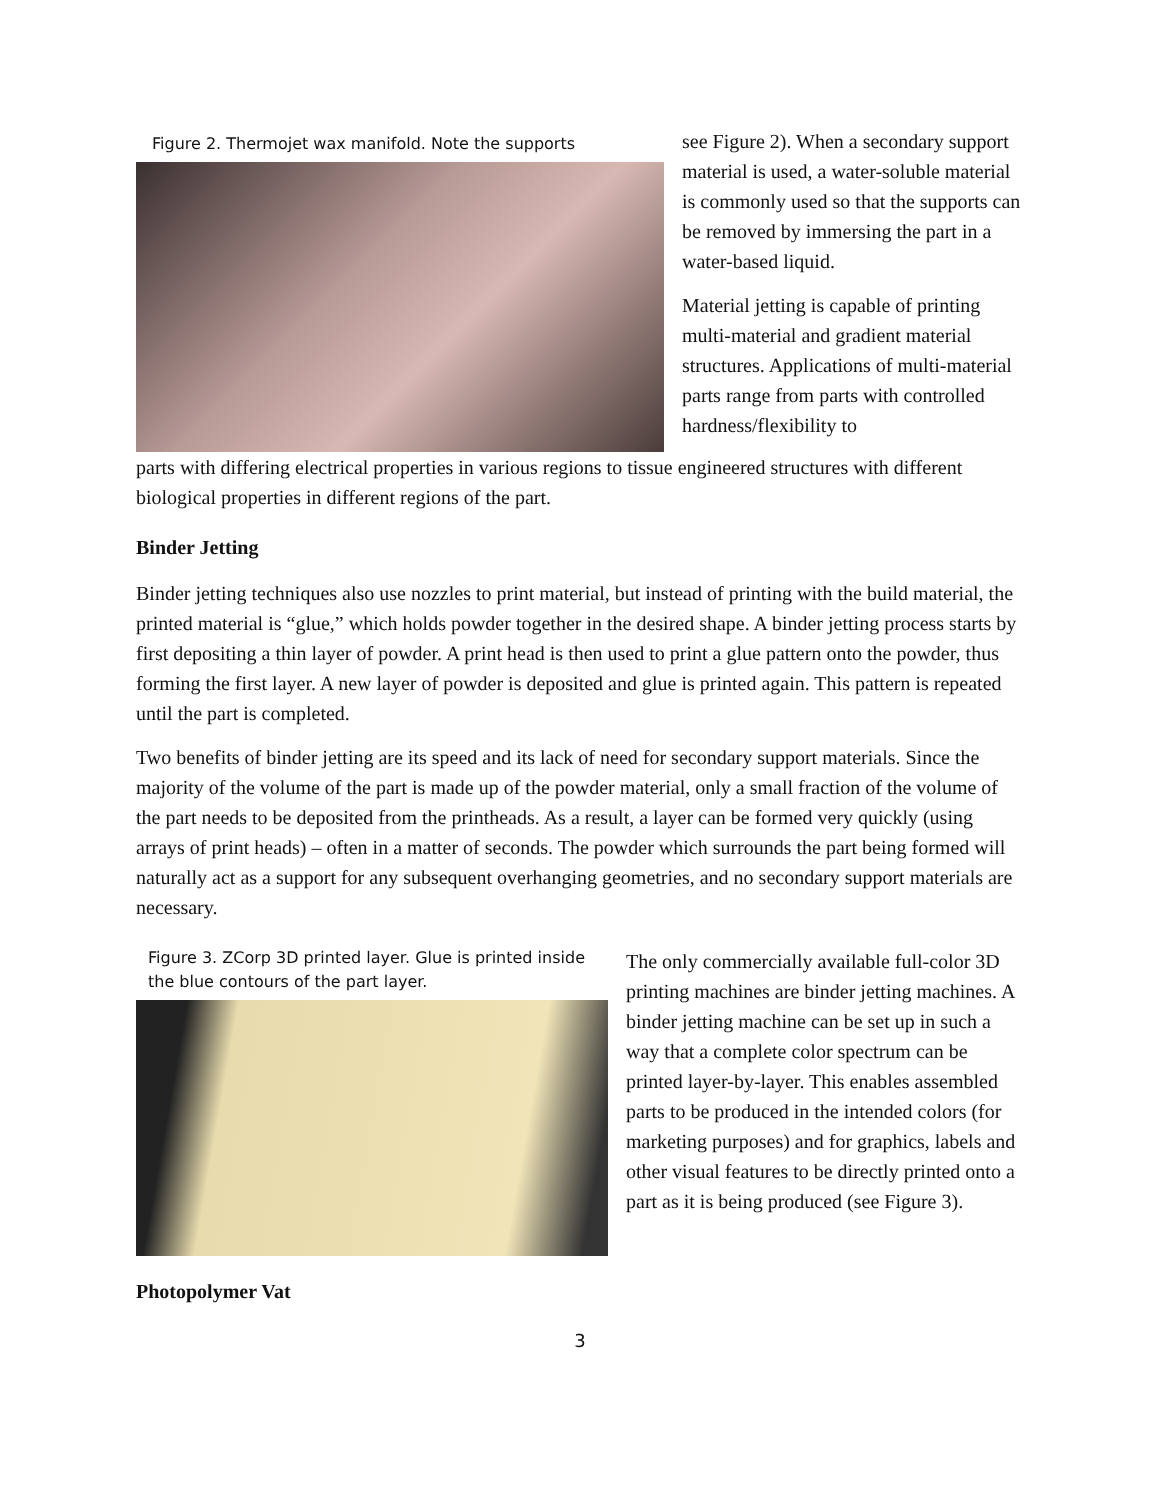Figure 2. Thermojet wax manifold. Note the supports
see Figure 2). When a secondary support material is used, a water-soluble material is commonly used so that the supports can be removed by immersing the part in a water-based liquid.
Material jetting is capable of printing multi-material and gradient material structures. Applications of multi-material parts range from parts with controlled hardness/flexibility to
parts with differing electrical properties in various regions to tissue engineered structures with different biological properties in different regions of the part.
Binder Jetting
Binder jetting techniques also use nozzles to print material, but instead of printing with the build material, the printed material is “glue,” which holds powder together in the desired shape. A binder jetting process starts by first depositing a thin layer of powder. A print head is then used to print a glue pattern onto the powder, thus forming the first layer. A new layer of powder is deposited and glue is printed again. This pattern is repeated until the part is completed.
Two benefits of binder jetting are its speed and its lack of need for secondary support materials. Since the majority of the volume of the part is made up of the powder material, only a small fraction of the volume of the part needs to be deposited from the printheads. As a result, a layer can be formed very quickly (using arrays of print heads) – often in a matter of seconds. The powder which surrounds the part being formed will naturally act as a support for any subsequent overhanging geometries, and no secondary support materials are necessary.
Figure 3. ZCorp 3D printed layer. Glue is printed inside the blue contours of the part layer.
The only commercially available full-color 3D printing machines are binder jetting machines. A binder jetting machine can be set up in such a way that a complete color spectrum can be printed layer-by-layer. This enables assembled parts to be produced in the intended colors (for marketing purposes) and for graphics, labels and other visual features to be directly printed onto a part as it is being produced (see Figure 3).
Photopolymer Vat
3